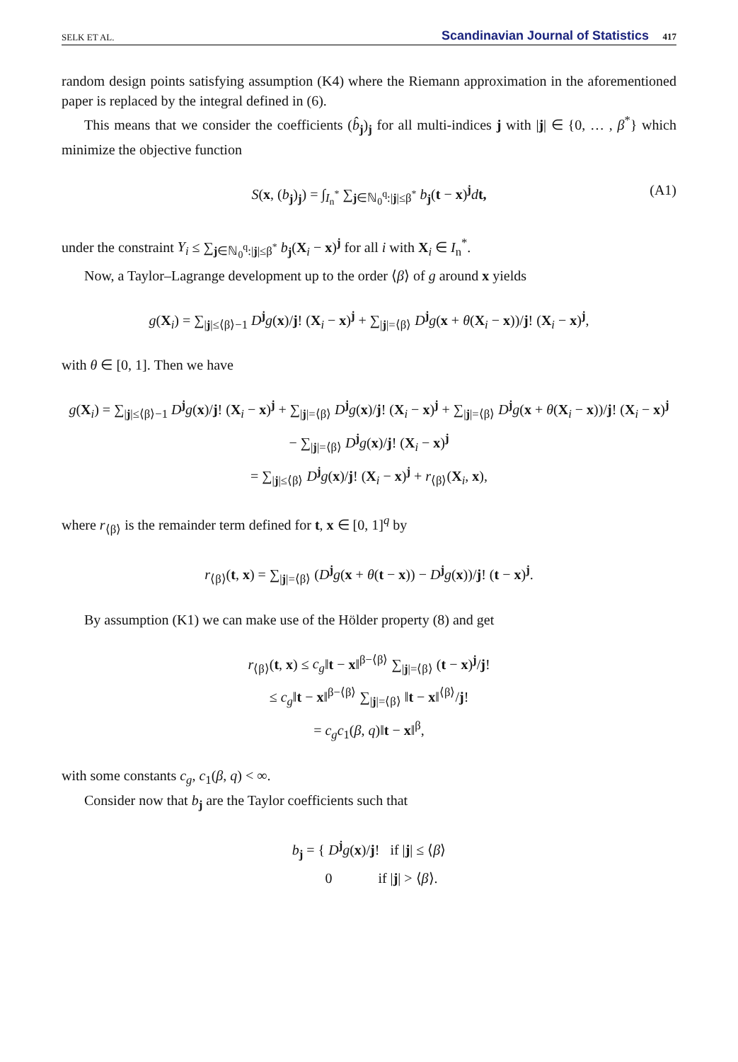SELK ET AL. Scandinavian Journal of Statistics 417
random design points satisfying assumption (K4) where the Riemann approximation in the aforementioned paper is replaced by the integral defined in (6).
This means that we consider the coefficients (b̂<sub>j</sub>)<sub>j</sub> for all multi-indices j with |j| ∈ {0, … , β<sup>*</sup>} which minimize the objective function
S(x, (b<sub>j</sub>)<sub>j</sub>) = ∫<sub>I<sub>n</sub><sup>*</sup></sub> ∑<sub>j∈ℕ<sub>0</sub><sup>q</sup>:|j|≤β<sup>*</sup></sub> b<sub>j</sub>(t − x)<sup>j</sup>dt, (A1)
under the constraint Y<sub>i</sub> ≤ ∑<sub>j∈ℕ<sub>0</sub><sup>q</sup>:|j|≤β<sup>*</sup></sub> b<sub>j</sub>(X<sub>i</sub> − x)<sup>j</sup> for all i with X<sub>i</sub> ∈ I<sub>n</sub><sup>*</sup>.
Now, a Taylor–Lagrange development up to the order ⟨β⟩ of g around x yields
g(X<sub>i</sub>) = ∑<sub>|j|≤⟨β⟩−1</sub> D<sup>j</sup>g(x)/j! (X<sub>i</sub> − x)<sup>j</sup> + ∑<sub>|j|=⟨β⟩</sub> D<sup>j</sup>g(x + θ(X<sub>i</sub> − x))/j! (X<sub>i</sub> − x)<sup>j</sup>,
with θ ∈ [0, 1]. Then we have
g(X<sub>i</sub>) = ∑<sub>|j|≤⟨β⟩−1</sub> D<sup>j</sup>g(x)/j! (X<sub>i</sub> − x)<sup>j</sup> + ∑<sub>|j|=⟨β⟩</sub> D<sup>j</sup>g(x)/j! (X<sub>i</sub> − x)<sup>j</sup> + ∑<sub>|j|=⟨β⟩</sub> D<sup>j</sup>g(x + θ(X<sub>i</sub> − x))/j! (X<sub>i</sub> − x)<sup>j</sup>
− ∑<sub>|j|=⟨β⟩</sub> D<sup>j</sup>g(x)/j! (X<sub>i</sub> − x)<sup>j</sup>
= ∑<sub>|j|≤⟨β⟩</sub> D<sup>j</sup>g(x)/j! (X<sub>i</sub> − x)<sup>j</sup> + r<sub>⟨β⟩</sub>(X<sub>i</sub>, x),
where r<sub>⟨β⟩</sub> is the remainder term defined for t, x ∈ [0, 1]<sup>q</sup> by
r<sub>⟨β⟩</sub>(t, x) = ∑<sub>|j|=⟨β⟩</sub> (D<sup>j</sup>g(x + θ(t − x)) − D<sup>j</sup>g(x))/j! (t − x)<sup>j</sup>.
By assumption (K1) we can make use of the Hölder property (8) and get
r<sub>⟨β⟩</sub>(t, x) ≤ c<sub>g</sub>‖t − x‖<sup>β−⟨β⟩</sup> ∑<sub>|j|=⟨β⟩</sub> (t − x)<sup>j</sup>/j!
≤ c<sub>g</sub>‖t − x‖<sup>β−⟨β⟩</sup> ∑<sub>|j|=⟨β⟩</sub> ‖t − x‖<sup>⟨β⟩</sup>/j!
= c<sub>g</sub>c<sub>1</sub>(β, q)‖t − x‖<sup>β</sup>,
with some constants c<sub>g</sub>, c<sub>1</sub>(β, q) < ∞.
Consider now that b<sub>j</sub> are the Taylor coefficients such that
b<sub>j</sub> = { D<sup>j</sup>g(x)/j! if |j| ≤ ⟨β⟩
0 if |j| > ⟨β⟩.